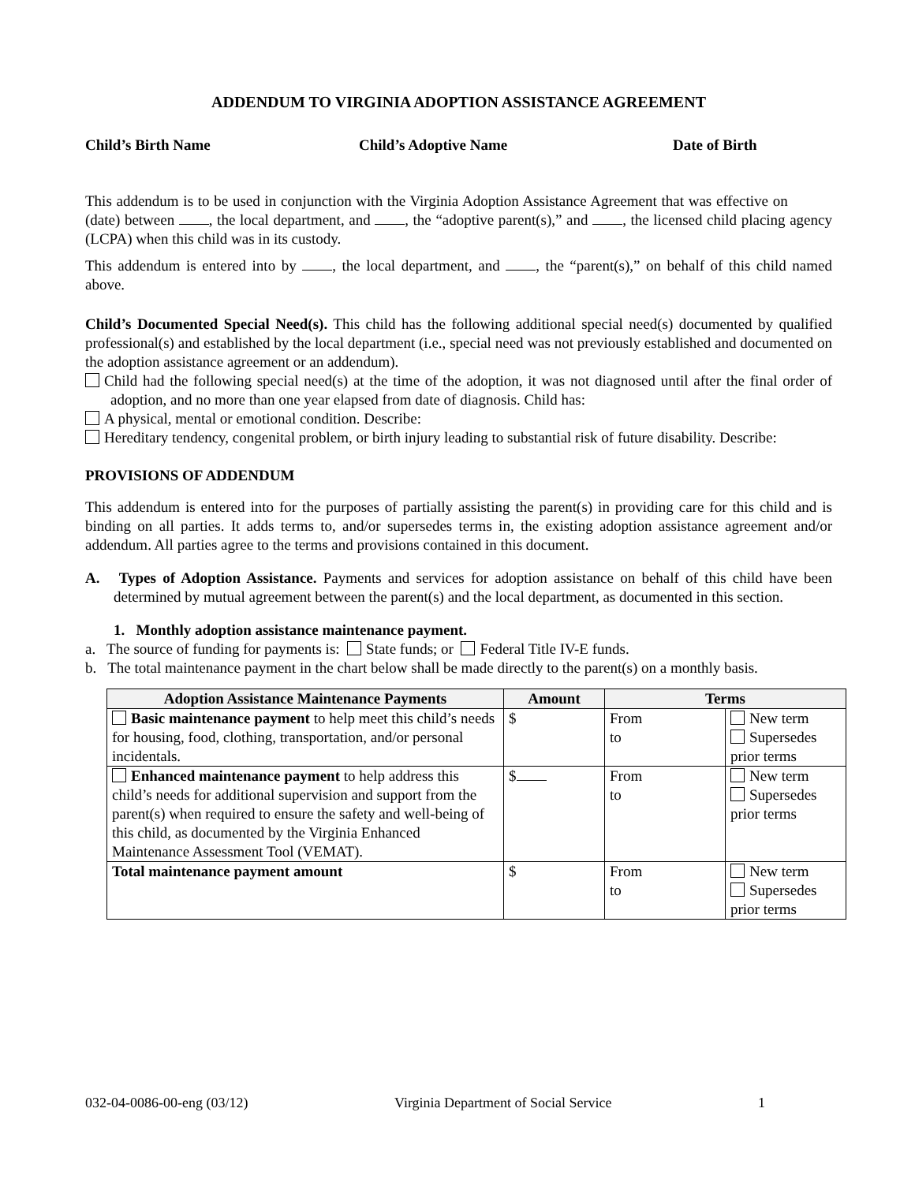ADDENDUM TO VIRGINIA ADOPTION ASSISTANCE AGREEMENT
Child’s Birth Name Child’s Adoptive Name Date of Birth
This addendum is to be used in conjunction with the Virginia Adoption Assistance Agreement that was effective on (date) between , the local department, and , the “adoptive parent(s),” and , the licensed child placing agency (LCPA) when this child was in its custody.
This addendum is entered into by , the local department, and , the “parent(s),” on behalf of this child named above.
Child’s Documented Special Need(s). This child has the following additional special need(s) documented by qualified professional(s) and established by the local department (i.e., special need was not previously established and documented on the adoption assistance agreement or an addendum).
Child had the following special need(s) at the time of the adoption, it was not diagnosed until after the final order of adoption, and no more than one year elapsed from date of diagnosis. Child has:
A physical, mental or emotional condition. Describe:
Hereditary tendency, congenital problem, or birth injury leading to substantial risk of future disability. Describe:
PROVISIONS OF ADDENDUM
This addendum is entered into for the purposes of partially assisting the parent(s) in providing care for this child and is binding on all parties. It adds terms to, and/or supersedes terms in, the existing adoption assistance agreement and/or addendum. All parties agree to the terms and provisions contained in this document.
A. Types of Adoption Assistance. Payments and services for adoption assistance on behalf of this child have been determined by mutual agreement between the parent(s) and the local department, as documented in this section.
1. Monthly adoption assistance maintenance payment.
a. The source of funding for payments is: State funds; or Federal Title IV-E funds.
b. The total maintenance payment in the chart below shall be made directly to the parent(s) on a monthly basis.
| Adoption Assistance Maintenance Payments | Amount | Terms | |
| --- | --- | --- | --- |
| Basic maintenance payment to help meet this child’s needs for housing, food, clothing, transportation, and/or personal incidentals. | $ | From to | New term Supersedes prior terms |
| Enhanced maintenance payment to help address this child’s needs for additional supervision and support from the parent(s) when required to ensure the safety and well-being of this child, as documented by the Virginia Enhanced Maintenance Assessment Tool (VEMAT). | $ | From to | New term Supersedes prior terms |
| Total maintenance payment amount | $ | From to | New term Supersedes prior terms |
032-04-0086-00-eng (03/12) Virginia Department of Social Service 1